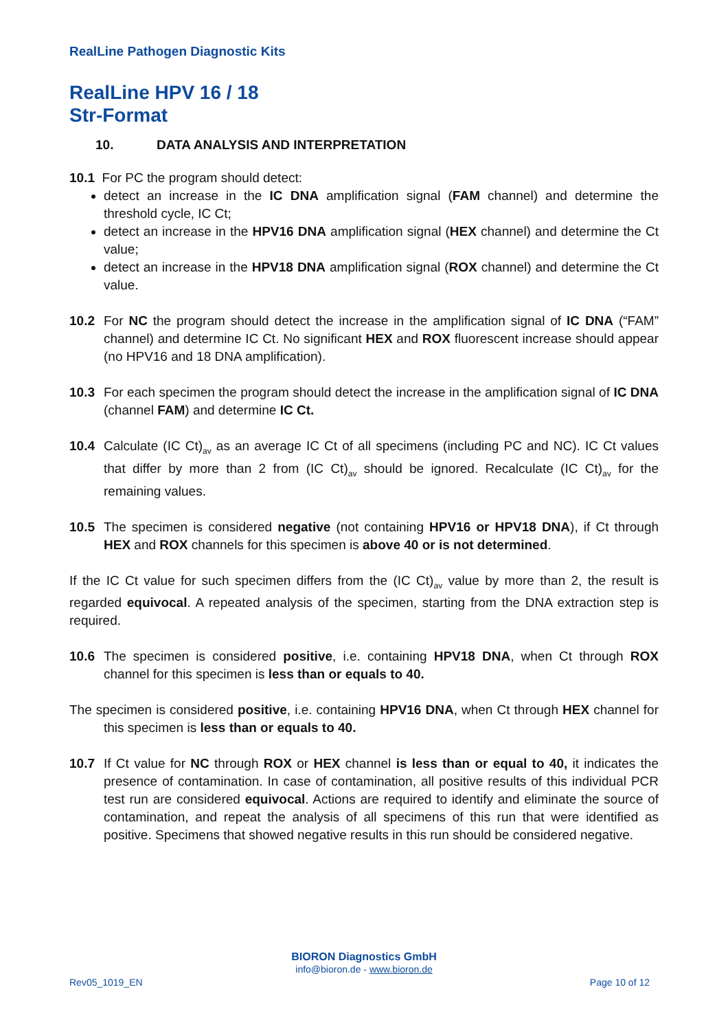RealLine Pathogen Diagnostic Kits
RealLine HPV 16 / 18
Str-Format
10. DATA ANALYSIS AND INTERPRETATION
10.1 For PC the program should detect:
detect an increase in the IC DNA amplification signal (FAM channel) and determine the threshold cycle, IC Ct;
detect an increase in the HPV16 DNA amplification signal (HEX channel) and determine the Ct value;
detect an increase in the HPV18 DNA amplification signal (ROX channel) and determine the Ct value.
10.2 For NC the program should detect the increase in the amplification signal of IC DNA (“FAM” channel) and determine IC Ct. No significant HEX and ROX fluorescent increase should appear (no HPV16 and 18 DNA amplification).
10.3 For each specimen the program should detect the increase in the amplification signal of IC DNA (channel FAM) and determine IC Ct.
10.4 Calculate (IC Ct)<sub>av</sub> as an average IC Ct of all specimens (including PC and NC). IC Ct values that differ by more than 2 from (IC Ct)<sub>av</sub> should be ignored. Recalculate (IC Ct)<sub>av</sub> for the remaining values.
10.5 The specimen is considered negative (not containing HPV16 or HPV18 DNA), if Ct through HEX and ROX channels for this specimen is above 40 or is not determined.
If the IC Ct value for such specimen differs from the (IC Ct)<sub>av</sub> value by more than 2, the result is regarded equivocal. A repeated analysis of the specimen, starting from the DNA extraction step is required.
10.6 The specimen is considered positive, i.e. containing HPV18 DNA, when Ct through ROX channel for this specimen is less than or equals to 40.
The specimen is considered positive, i.e. containing HPV16 DNA, when Ct through HEX channel for this specimen is less than or equals to 40.
10.7 If Ct value for NC through ROX or HEX channel is less than or equal to 40, it indicates the presence of contamination. In case of contamination, all positive results of this individual PCR test run are considered equivocal. Actions are required to identify and eliminate the source of contamination, and repeat the analysis of all specimens of this run that were identified as positive. Specimens that showed negative results in this run should be considered negative.
BIORON Diagnostics GmbH
info@bioron.de - www.bioron.de
Rev05_1019_EN Page 10 of 12